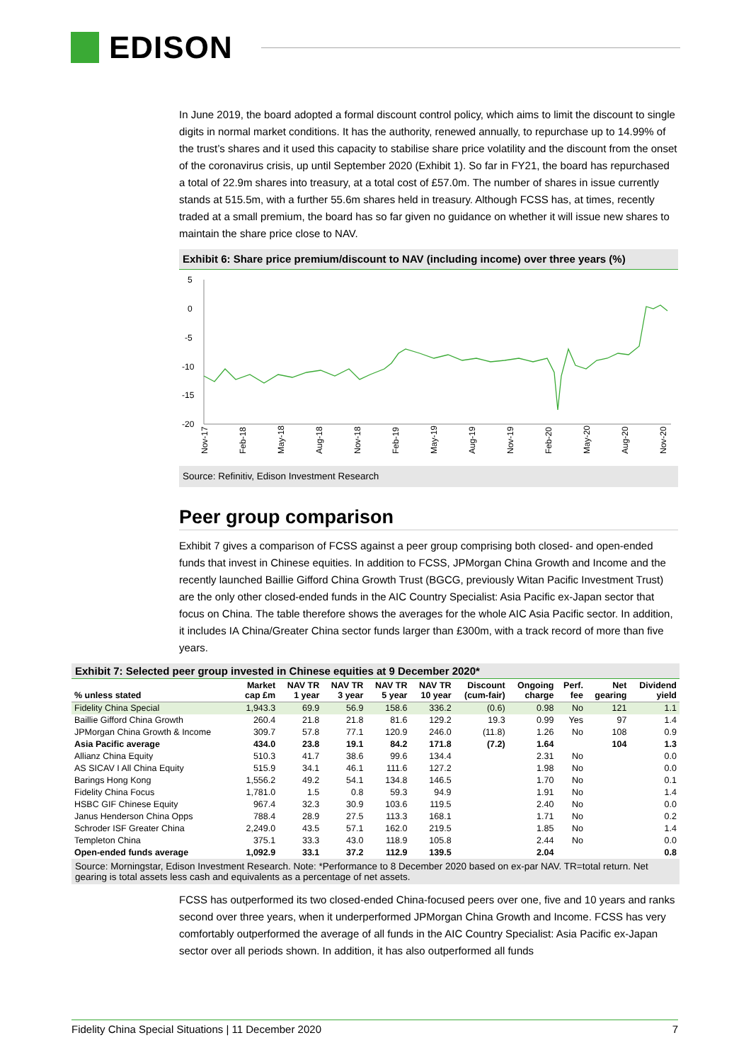EDISON
In June 2019, the board adopted a formal discount control policy, which aims to limit the discount to single digits in normal market conditions. It has the authority, renewed annually, to repurchase up to 14.99% of the trust’s shares and it used this capacity to stabilise share price volatility and the discount from the onset of the coronavirus crisis, up until September 2020 (Exhibit 1). So far in FY21, the board has repurchased a total of 22.9m shares into treasury, at a total cost of £57.0m. The number of shares in issue currently stands at 515.5m, with a further 55.6m shares held in treasury. Although FCSS has, at times, recently traded at a small premium, the board has so far given no guidance on whether it will issue new shares to maintain the share price close to NAV.
Exhibit 6: Share price premium/discount to NAV (including income) over three years (%)
5
0
-5
-10
-15
-20
Nov-17
Feb-18
May-18
Aug-18
Nov-18
Feb-19
May-19
Aug-19
Nov-19
Feb-20
May-20
Aug-20
Nov-20
Source: Refinitiv, Edison Investment Research
Peer group comparison
Exhibit 7 gives a comparison of FCSS against a peer group comprising both closed- and open-ended funds that invest in Chinese equities. In addition to FCSS, JPMorgan China Growth and Income and the recently launched Baillie Gifford China Growth Trust (BGCG, previously Witan Pacific Investment Trust) are the only other closed-ended funds in the AIC Country Specialist: Asia Pacific ex-Japan sector that focus on China. The table therefore shows the averages for the whole AIC Asia Pacific sector. In addition, it includes IA China/Greater China sector funds larger than £300m, with a track record of more than five years.
Exhibit 7: Selected peer group invested in Chinese equities at 9 December 2020*
| % unless stated | Market cap £m | NAV TR 1 year | NAV TR 3 year | NAV TR 5 year | NAV TR 10 year | Discount (cum-fair) | Ongoing charge | Perf. fee | Net gearing | Dividend yield |
| --- | --- | --- | --- | --- | --- | --- | --- | --- | --- | --- |
| Fidelity China Special | 1,943.3 | 69.9 | 56.9 | 158.6 | 336.2 | (0.6) | 0.98 | No | 121 | 1.1 |
| Baillie Gifford China Growth | 260.4 | 21.8 | 21.8 | 81.6 | 129.2 | 19.3 | 0.99 | Yes | 97 | 1.4 |
| JPMorgan China Growth & Income | 309.7 | 57.8 | 77.1 | 120.9 | 246.0 | (11.8) | 1.26 | No | 108 | 0.9 |
| Asia Pacific average | 434.0 | 23.8 | 19.1 | 84.2 | 171.8 | (7.2) | 1.64 | | 104 | 1.3 |
| Allianz China Equity | 510.3 | 41.7 | 38.6 | 99.6 | 134.4 | | 2.31 | No | | 0.0 |
| AS SICAV I All China Equity | 515.9 | 34.1 | 46.1 | 111.6 | 127.2 | | 1.98 | No | | 0.0 |
| Barings Hong Kong | 1,556.2 | 49.2 | 54.1 | 134.8 | 146.5 | | 1.70 | No | | 0.1 |
| Fidelity China Focus | 1,781.0 | 1.5 | 0.8 | 59.3 | 94.9 | | 1.91 | No | | 1.4 |
| HSBC GIF Chinese Equity | 967.4 | 32.3 | 30.9 | 103.6 | 119.5 | | 2.40 | No | | 0.0 |
| Janus Henderson China Opps | 788.4 | 28.9 | 27.5 | 113.3 | 168.1 | | 1.71 | No | | 0.2 |
| Schroder ISF Greater China | 2,249.0 | 43.5 | 57.1 | 162.0 | 219.5 | | 1.85 | No | | 1.4 |
| Templeton China | 375.1 | 33.3 | 43.0 | 118.9 | 105.8 | | 2.44 | No | | 0.0 |
| Open-ended funds average | 1,092.9 | 33.1 | 37.2 | 112.9 | 139.5 | | 2.04 | | | 0.8 |
Source: Morningstar, Edison Investment Research. Note: *Performance to 8 December 2020 based on ex-par NAV. TR=total return. Net gearing is total assets less cash and equivalents as a percentage of net assets.
FCSS has outperformed its two closed-ended China-focused peers over one, five and 10 years and ranks second over three years, when it underperformed JPMorgan China Growth and Income. FCSS has very comfortably outperformed the average of all funds in the AIC Country Specialist: Asia Pacific ex-Japan sector over all periods shown. In addition, it has also outperformed all funds
Fidelity China Special Situations | 11 December 2020 7